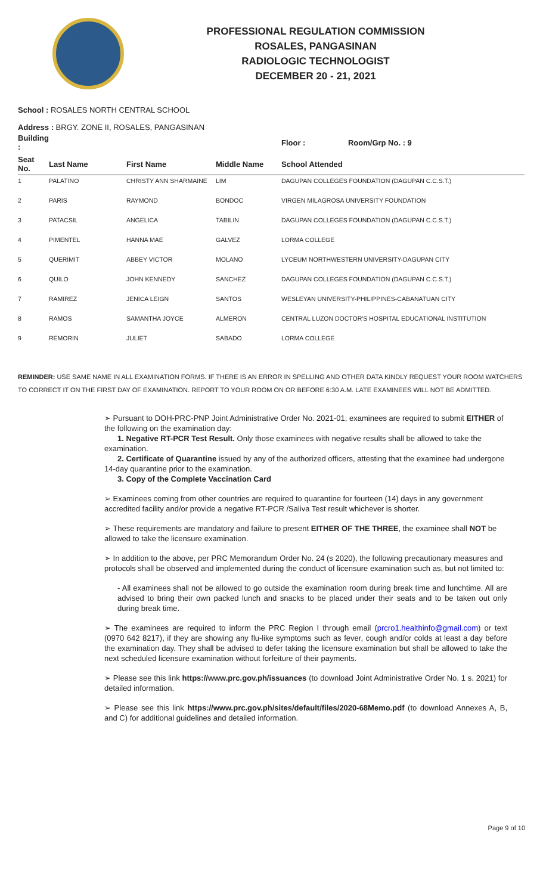PROFESSIONAL REGULATION COMMISSION
ROSALES, PANGASINAN
RADIOLOGIC TECHNOLOGIST
DECEMBER 20 - 21, 2021
School : ROSALES NORTH CENTRAL SCHOOL
Address : BRGY. ZONE II, ROSALES, PANGASINAN
| Building : | | | | Floor : | Room/Grp No. : 9 |
| --- | --- | --- | --- | --- | --- |
| Seat No. | Last Name | First Name | Middle Name | School Attended | |
| 1 | PALATINO | CHRISTY ANN SHARMAINE | LIM | DAGUPAN COLLEGES FOUNDATION (DAGUPAN C.C.S.T.) | |
| 2 | PARIS | RAYMOND | BONDOC | VIRGEN MILAGROSA UNIVERSITY FOUNDATION | |
| 3 | PATACSIL | ANGELICA | TABILIN | DAGUPAN COLLEGES FOUNDATION (DAGUPAN C.C.S.T.) | |
| 4 | PIMENTEL | HANNA MAE | GALVEZ | LORMA COLLEGE | |
| 5 | QUERIMIT | ABBEY VICTOR | MOLANO | LYCEUM NORTHWESTERN UNIVERSITY-DAGUPAN CITY | |
| 6 | QUILO | JOHN KENNEDY | SANCHEZ | DAGUPAN COLLEGES FOUNDATION (DAGUPAN C.C.S.T.) | |
| 7 | RAMIREZ | JENICA LEIGN | SANTOS | WESLEYAN UNIVERSITY-PHILIPPINES-CABANATUAN CITY | |
| 8 | RAMOS | SAMANTHA JOYCE | ALMERON | CENTRAL LUZON DOCTOR'S HOSPITAL EDUCATIONAL INSTITUTION | |
| 9 | REMORIN | JULIET | SABADO | LORMA COLLEGE | |
REMINDER: USE SAME NAME IN ALL EXAMINATION FORMS. IF THERE IS AN ERROR IN SPELLING AND OTHER DATA KINDLY REQUEST YOUR ROOM WATCHERS TO CORRECT IT ON THE FIRST DAY OF EXAMINATION. REPORT TO YOUR ROOM ON OR BEFORE 6:30 A.M. LATE EXAMINEES WILL NOT BE ADMITTED.
➢ Pursuant to DOH-PRC-PNP Joint Administrative Order No. 2021-01, examinees are required to submit EITHER of the following on the examination day:
1. Negative RT-PCR Test Result. Only those examinees with negative results shall be allowed to take the examination.
2. Certificate of Quarantine issued by any of the authorized officers, attesting that the examinee had undergone 14-day quarantine prior to the examination.
3. Copy of the Complete Vaccination Card
➢ Examinees coming from other countries are required to quarantine for fourteen (14) days in any government accredited facility and/or provide a negative RT-PCR /Saliva Test result whichever is shorter.
➢ These requirements are mandatory and failure to present EITHER OF THE THREE, the examinee shall NOT be allowed to take the licensure examination.
➢ In addition to the above, per PRC Memorandum Order No. 24 (s 2020), the following precautionary measures and protocols shall be observed and implemented during the conduct of licensure examination such as, but not limited to:
- All examinees shall not be allowed to go outside the examination room during break time and lunchtime. All are advised to bring their own packed lunch and snacks to be placed under their seats and to be taken out only during break time.
➢ The examinees are required to inform the PRC Region I through email (prcro1.healthinfo@gmail.com) or text (0970 642 8217), if they are showing any flu-like symptoms such as fever, cough and/or colds at least a day before the examination day. They shall be advised to defer taking the licensure examination but shall be allowed to take the next scheduled licensure examination without forfeiture of their payments.
➢ Please see this link https://www.prc.gov.ph/issuances (to download Joint Administrative Order No. 1 s. 2021) for detailed information.
➢ Please see this link https://www.prc.gov.ph/sites/default/files/2020-68Memo.pdf (to download Annexes A, B, and C) for additional guidelines and detailed information.
Page 9 of 10